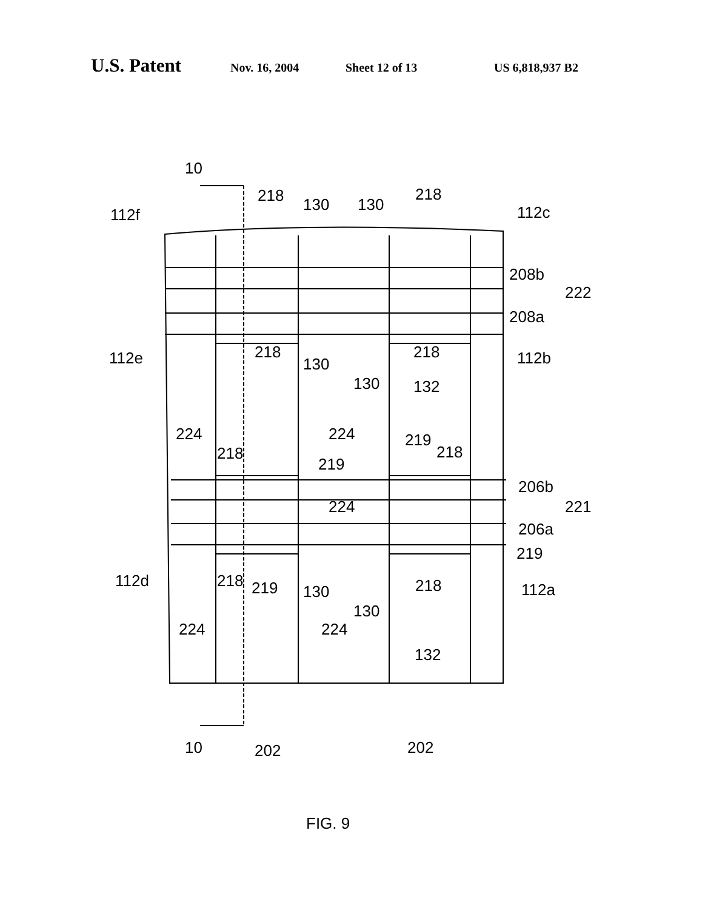U.S. Patent Nov. 16, 2004 Sheet 12 of 13 US 6,818,937 B2
10
218
130
130
218
112f
112c
208b
222
208a
112e
218
130
218
112b
130
132
224
224
219
218
218
219
206b
224
221
206a
112d
219
218
219
130
218
112a
130
224
224
132
10
202
202
FIG. 9